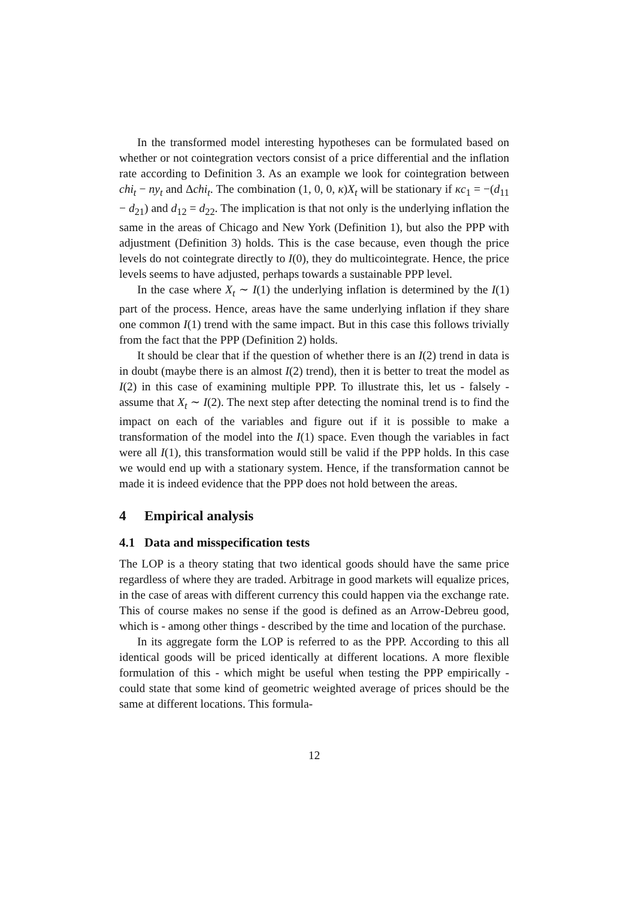In the transformed model interesting hypotheses can be formulated based on whether or not cointegration vectors consist of a price differential and the inflation rate according to Definition 3. As an example we look for cointegration between chi<sub>t</sub> − ny<sub>t</sub> and Δchi<sub>t</sub>. The combination (1, 0, 0, κ)X<sub>t</sub> will be stationary if κc<sub>1</sub> = −(d<sub>11</sub> − d<sub>21</sub>) and d<sub>12</sub> = d<sub>22</sub>. The implication is that not only is the underlying inflation the same in the areas of Chicago and New York (Definition 1), but also the PPP with adjustment (Definition 3) holds. This is the case because, even though the price levels do not cointegrate directly to I(0), they do multicointegrate. Hence, the price levels seems to have adjusted, perhaps towards a sustainable PPP level.
In the case where X<sub>t</sub> ∼ I(1) the underlying inflation is determined by the I(1) part of the process. Hence, areas have the same underlying inflation if they share one common I(1) trend with the same impact. But in this case this follows trivially from the fact that the PPP (Definition 2) holds.
It should be clear that if the question of whether there is an I(2) trend in data is in doubt (maybe there is an almost I(2) trend), then it is better to treat the model as I(2) in this case of examining multiple PPP. To illustrate this, let us - falsely - assume that X<sub>t</sub> ∼ I(2). The next step after detecting the nominal trend is to find the impact on each of the variables and figure out if it is possible to make a transformation of the model into the I(1) space. Even though the variables in fact were all I(1), this transformation would still be valid if the PPP holds. In this case we would end up with a stationary system. Hence, if the transformation cannot be made it is indeed evidence that the PPP does not hold between the areas.
4 Empirical analysis
4.1 Data and misspecification tests
The LOP is a theory stating that two identical goods should have the same price regardless of where they are traded. Arbitrage in good markets will equalize prices, in the case of areas with different currency this could happen via the exchange rate. This of course makes no sense if the good is defined as an Arrow-Debreu good, which is - among other things - described by the time and location of the purchase.
In its aggregate form the LOP is referred to as the PPP. According to this all identical goods will be priced identically at different locations. A more flexible formulation of this - which might be useful when testing the PPP empirically - could state that some kind of geometric weighted average of prices should be the same at different locations. This formula-
12